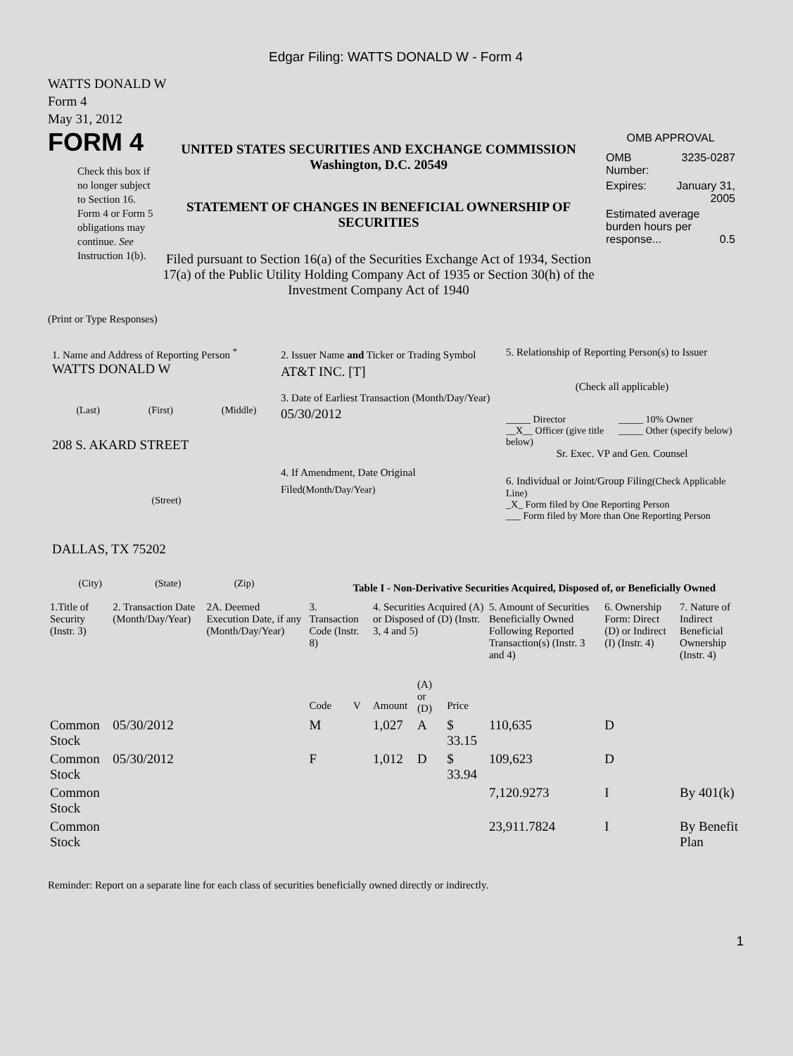Edgar Filing: WATTS DONALD W - Form 4
WATTS DONALD W
Form 4
May 31, 2012
FORM 4
Check this box if no longer subject to Section 16. Form 4 or Form 5 obligations may continue. See Instruction 1(b).
UNITED STATES SECURITIES AND EXCHANGE COMMISSION
Washington, D.C. 20549
STATEMENT OF CHANGES IN BENEFICIAL OWNERSHIP OF SECURITIES
Filed pursuant to Section 16(a) of the Securities Exchange Act of 1934, Section 17(a) of the Public Utility Holding Company Act of 1935 or Section 30(h) of the Investment Company Act of 1940
OMB APPROVAL
| OMB Number: | 3235-0287 |
| Expires: | January 31, 2005 |
| Estimated average burden hours per response... 0.5 | |
(Print or Type Responses)
1. Name and Address of Reporting Person <sup>*</sup>
WATTS DONALD W
(Last) (First) (Middle)
208 S. AKARD STREET
(Street)
DALLAS, TX 75202
(City) (State) (Zip)
2. Issuer Name and Ticker or Trading Symbol
AT&T INC. [T]
3. Date of Earliest Transaction (Month/Day/Year)
05/30/2012
4. If Amendment, Date Original Filed(Month/Day/Year)
5. Relationship of Reporting Person(s) to Issuer
(Check all applicable)
_____ Director
__X__ Officer (give title below)
_____ 10% Owner
_____ Other (specify below)
Sr. Exec. VP and Gen. Counsel
6. Individual or Joint/Group Filing(Check Applicable Line)
_X_ Form filed by One Reporting Person
___ Form filed by More than One Reporting Person
Table I - Non-Derivative Securities Acquired, Disposed of, or Beneficially Owned
| 1.Title of Security (Instr. 3) | 2. Transaction Date (Month/Day/Year) | 2A. Deemed Execution Date, if any (Month/Day/Year) | 3. Transaction Code (Instr. 8) | | 4. Securities Acquired (A) or Disposed of (D) (Instr. 3, 4 and 5) | | | 5. Amount of Securities Beneficially Owned Following Reported Transaction(s) (Instr. 3 and 4) | 6. Ownership Form: Direct (D) or Indirect (I) (Instr. 4) | 7. Nature of Indirect Beneficial Ownership (Instr. 4) |
| --- | --- | --- | --- | --- | --- | --- | --- | --- | --- | --- |
| | | | Code | V | Amount | (A) or (D) | Price | | | |
| Common Stock | 05/30/2012 | | M | | 1,027 | A | $ 33.15 | 110,635 | D | |
| Common Stock | 05/30/2012 | | F | | 1,012 | D | $ 33.94 | 109,623 | D | |
| Common Stock | | | | | | | | 7,120.9273 | I | By 401(k) |
| Common Stock | | | | | | | | 23,911.7824 | I | By Benefit Plan |
Reminder: Report on a separate line for each class of securities beneficially owned directly or indirectly.
1